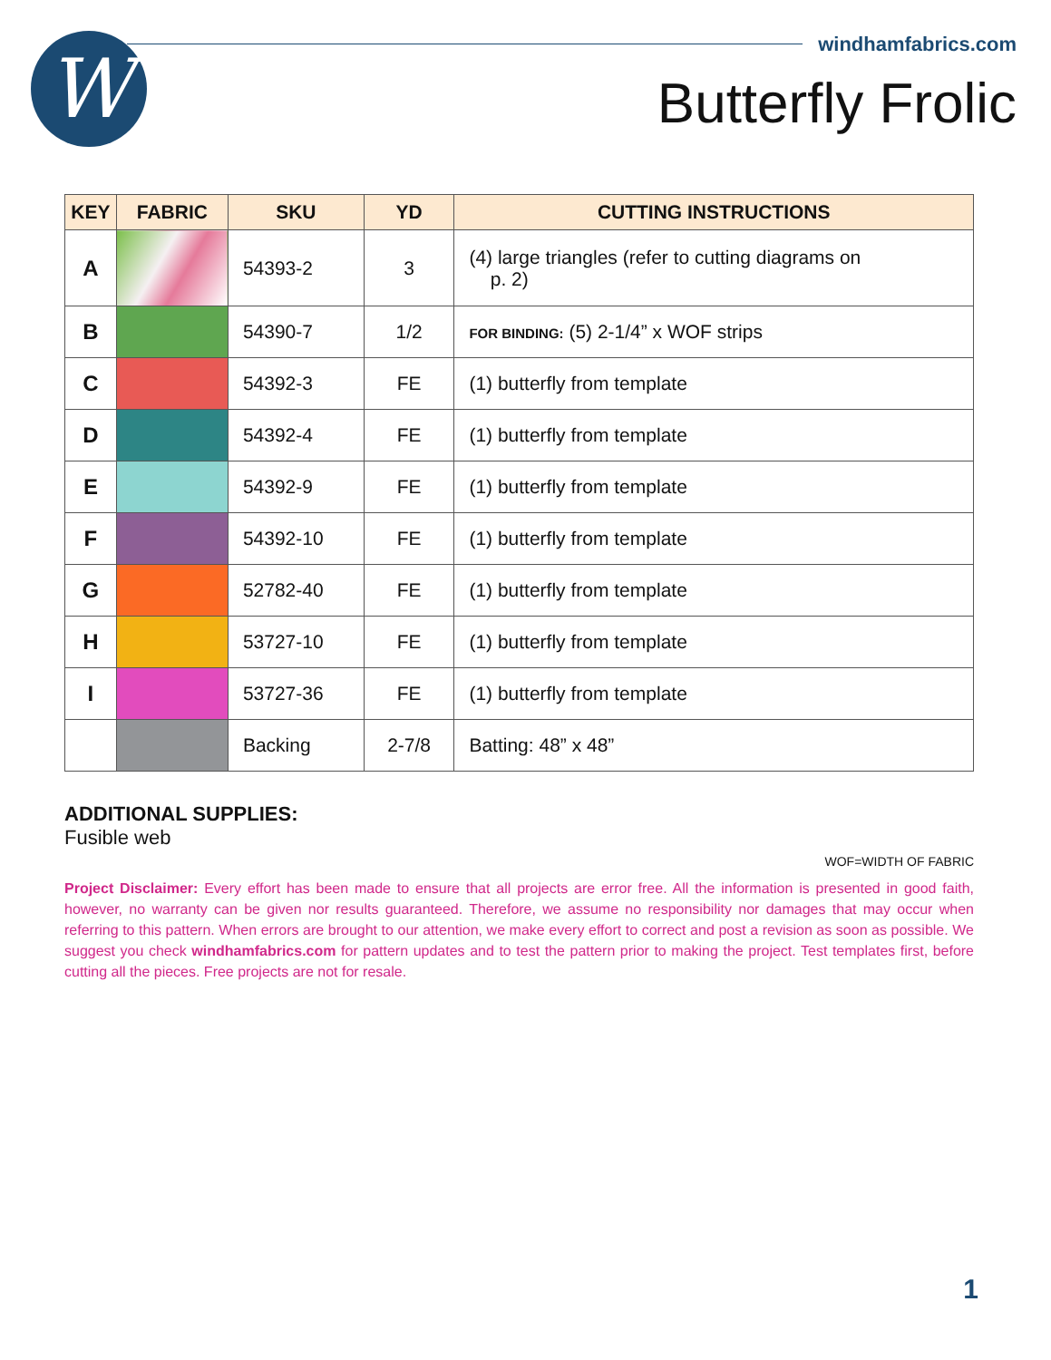W windhamfabrics.com
Butterfly Frolic
| KEY | FABRIC | SKU | YD | CUTTING INSTRUCTIONS |
| --- | --- | --- | --- | --- |
| A | | 54393-2 | 3 | (4) large triangles (refer to cutting diagrams on p. 2) |
| B | | 54390-7 | 1/2 | FOR BINDING: (5) 2-1/4” x WOF strips |
| C | | 54392-3 | FE | (1) butterfly from template |
| D | | 54392-4 | FE | (1) butterfly from template |
| E | | 54392-9 | FE | (1) butterfly from template |
| F | | 54392-10 | FE | (1) butterfly from template |
| G | | 52782-40 | FE | (1) butterfly from template |
| H | | 53727-10 | FE | (1) butterfly from template |
| I | | 53727-36 | FE | (1) butterfly from template |
| | | Backing | 2-7/8 | Batting: 48” x 48” |
ADDITIONAL SUPPLIES:
Fusible web
WOF=WIDTH OF FABRIC
Project Disclaimer: Every effort has been made to ensure that all projects are error free. All the information is presented in good faith, however, no warranty can be given nor results guaranteed. Therefore, we assume no responsibility nor damages that may occur when referring to this pattern. When errors are brought to our attention, we make every effort to correct and post a revision as soon as possible. We suggest you check windhamfabrics.com for pattern updates and to test the pattern prior to making the project. Test templates first, before cutting all the pieces. Free projects are not for resale.
1